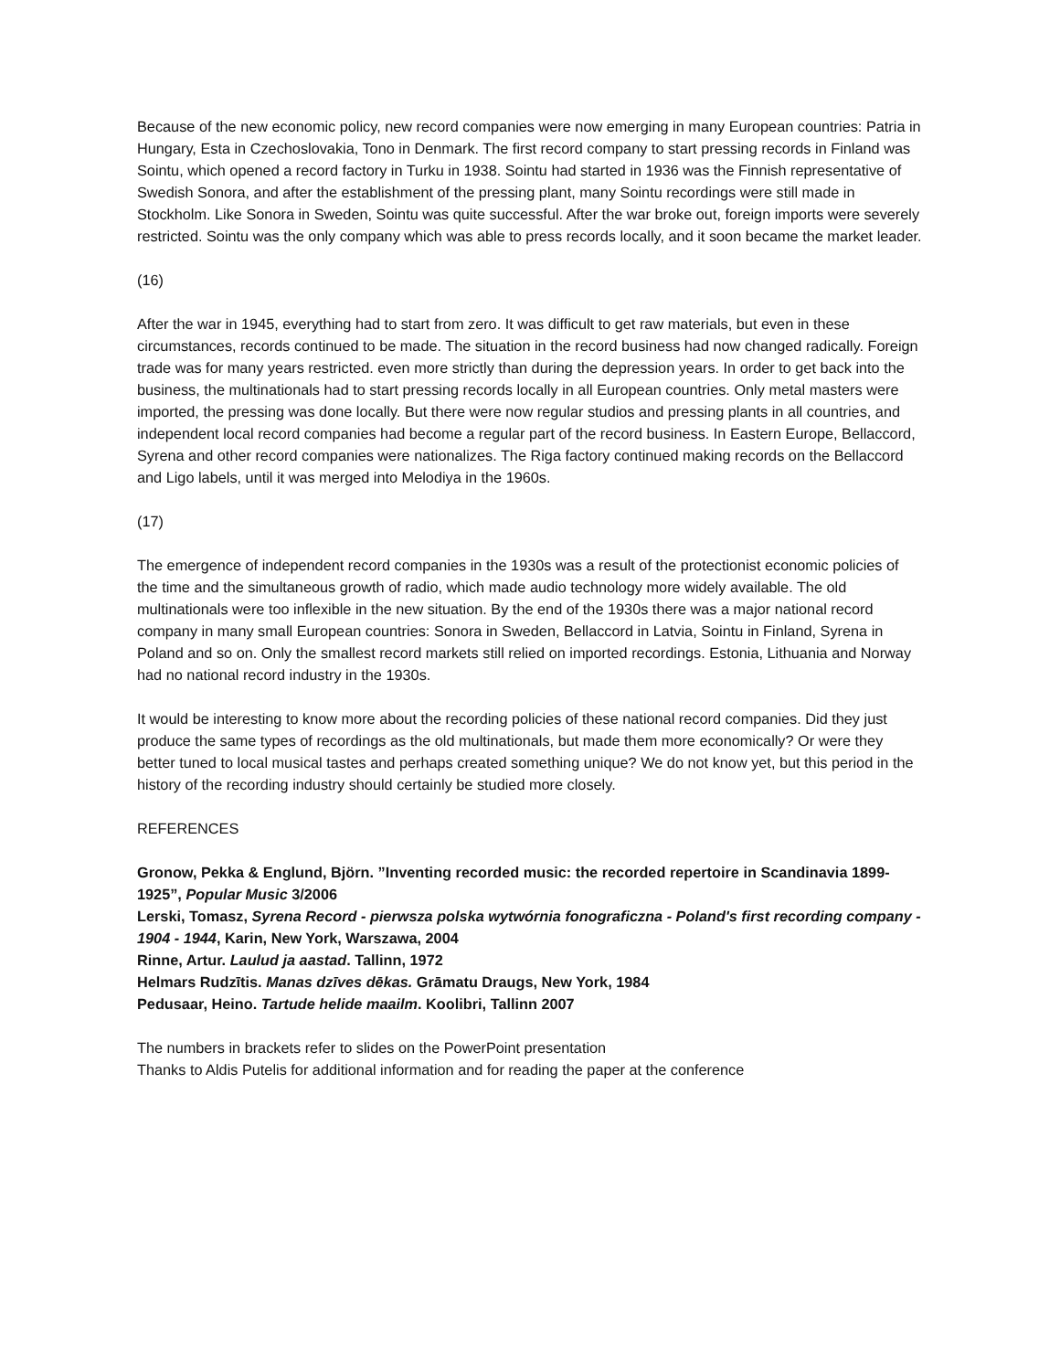Because of the new economic policy, new record companies were now emerging in many European countries: Patria in Hungary, Esta in Czechoslovakia, Tono in Denmark. The first record company to start pressing records in Finland was Sointu, which opened a record factory in Turku in 1938. Sointu had started in 1936 was the Finnish representative of Swedish Sonora, and after the establishment of the pressing plant, many Sointu recordings were still made in Stockholm. Like Sonora in Sweden, Sointu was quite successful. After the war broke out, foreign imports were severely restricted. Sointu was the only company which was able to press records locally, and it soon became the market leader.
(16)
After the war in 1945, everything had to start from zero. It was difficult to get raw materials, but even in these circumstances, records continued to be made. The situation in the record business had now changed radically. Foreign trade was for many years restricted. even more strictly than during the depression years. In order to get back into the business, the multinationals had to start pressing records locally in all European countries. Only metal masters were imported, the pressing was done locally. But there were now regular studios and pressing plants in all countries, and independent local record companies had become a regular part of the record business. In Eastern Europe, Bellaccord, Syrena and other record companies were nationalizes. The Riga factory continued making records on the Bellaccord and Ligo labels, until it was merged into Melodiya in the 1960s.
(17)
The emergence of independent record companies in the 1930s was a result of the protectionist economic policies of the time and the simultaneous growth of radio, which made audio technology more widely available. The old multinationals were too inflexible in the new situation. By the end of the 1930s there was a major national record company in many small European countries: Sonora in Sweden, Bellaccord in Latvia, Sointu in Finland, Syrena in Poland and so on. Only the smallest record markets still relied on imported recordings. Estonia, Lithuania and Norway had no national record industry in the 1930s.
It would be interesting to know more about the recording policies of these national record companies. Did they just produce the same types of recordings as the old multinationals, but made them more economically? Or were they better tuned to local musical tastes and perhaps created something unique? We do not know yet, but this period in the history of the recording industry should certainly be studied more closely.
REFERENCES
Gronow, Pekka & Englund, Björn. ”Inventing recorded music: the recorded repertoire in Scandinavia 1899-1925”, Popular Music 3/2006
Lerski, Tomasz, Syrena Record - pierwsza polska wytwórnia fonograficzna - Poland's first recording company - 1904 - 1944, Karin, New York, Warszawa, 2004
Rinne, Artur. Laulud ja aastad. Tallinn, 1972
Helmars Rudzītis. Manas dzīves dēkas. Grāmatu Draugs, New York, 1984
Pedusaar, Heino. Tartude helide maailm. Koolibri, Tallinn 2007
The numbers in brackets refer to slides on the PowerPoint presentation
Thanks to Aldis Putelis for additional information and for reading the paper at the conference